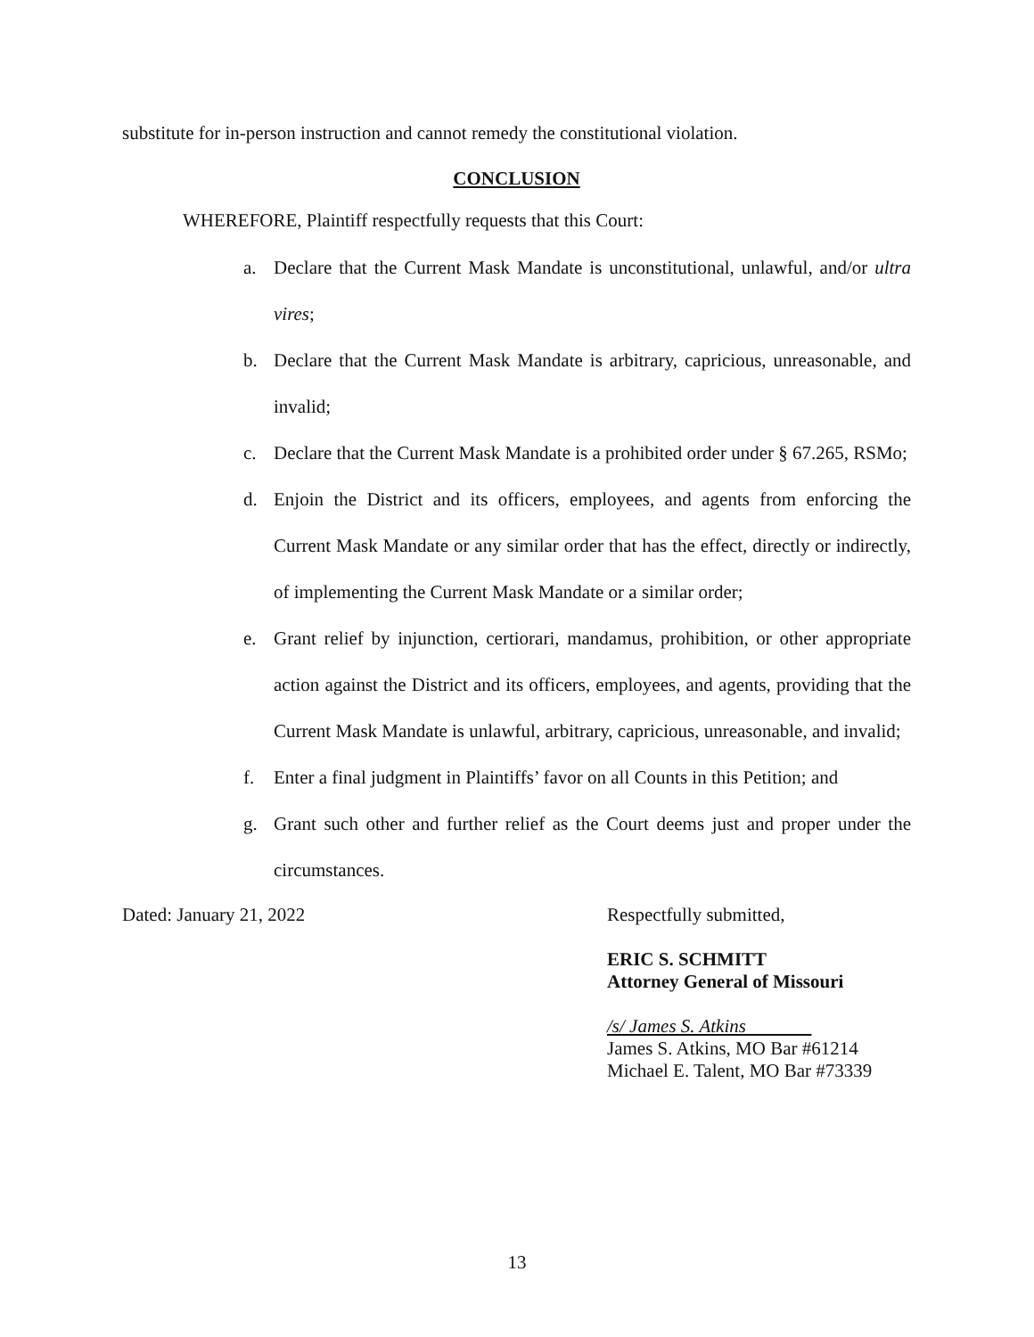substitute for in-person instruction and cannot remedy the constitutional violation.
CONCLUSION
WHEREFORE, Plaintiff respectfully requests that this Court:
a. Declare that the Current Mask Mandate is unconstitutional, unlawful, and/or ultra vires;
b. Declare that the Current Mask Mandate is arbitrary, capricious, unreasonable, and invalid;
c. Declare that the Current Mask Mandate is a prohibited order under § 67.265, RSMo;
d. Enjoin the District and its officers, employees, and agents from enforcing the Current Mask Mandate or any similar order that has the effect, directly or indirectly, of implementing the Current Mask Mandate or a similar order;
e. Grant relief by injunction, certiorari, mandamus, prohibition, or other appropriate action against the District and its officers, employees, and agents, providing that the Current Mask Mandate is unlawful, arbitrary, capricious, unreasonable, and invalid;
f. Enter a final judgment in Plaintiffs’ favor on all Counts in this Petition; and
g. Grant such other and further relief as the Court deems just and proper under the circumstances.
Dated: January 21, 2022
Respectfully submitted,
ERIC S. SCHMITT
Attorney General of Missouri
/s/ James S. Atkins
James S. Atkins, MO Bar #61214
Michael E. Talent, MO Bar #73339
13